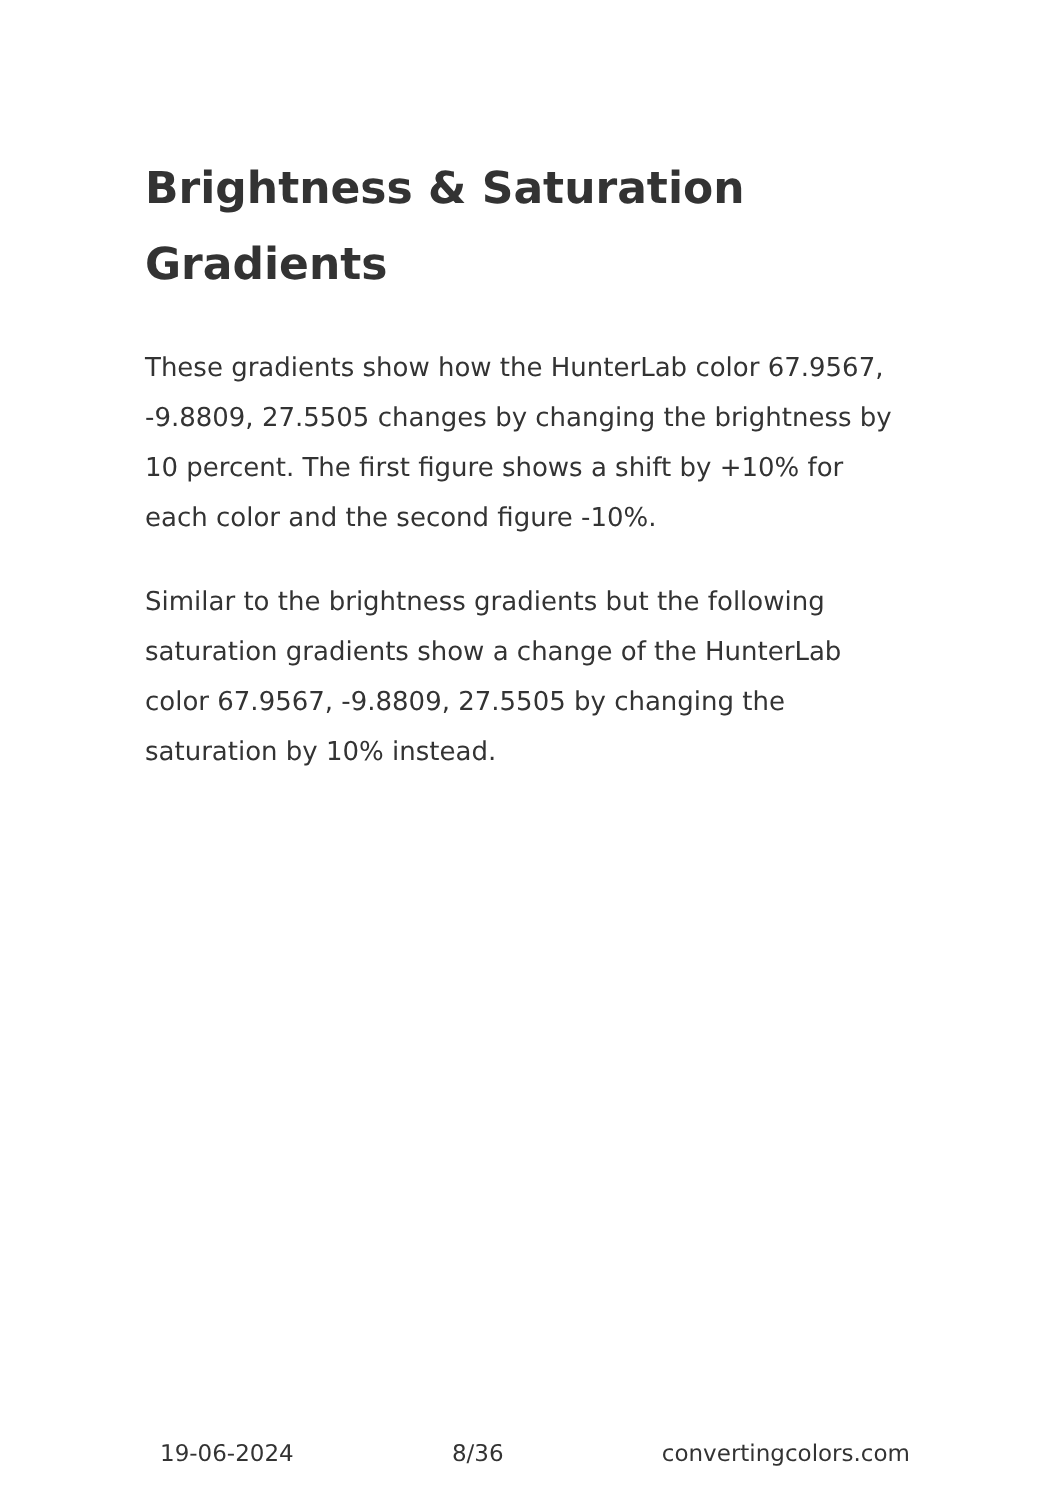Brightness & Saturation Gradients
These gradients show how the HunterLab color 67.9567, -9.8809, 27.5505 changes by changing the brightness by 10 percent. The first figure shows a shift by +10% for each color and the second figure -10%.
Similar to the brightness gradients but the following saturation gradients show a change of the HunterLab color 67.9567, -9.8809, 27.5505 by changing the saturation by 10% instead.
19-06-2024 8/36 convertingcolors.com